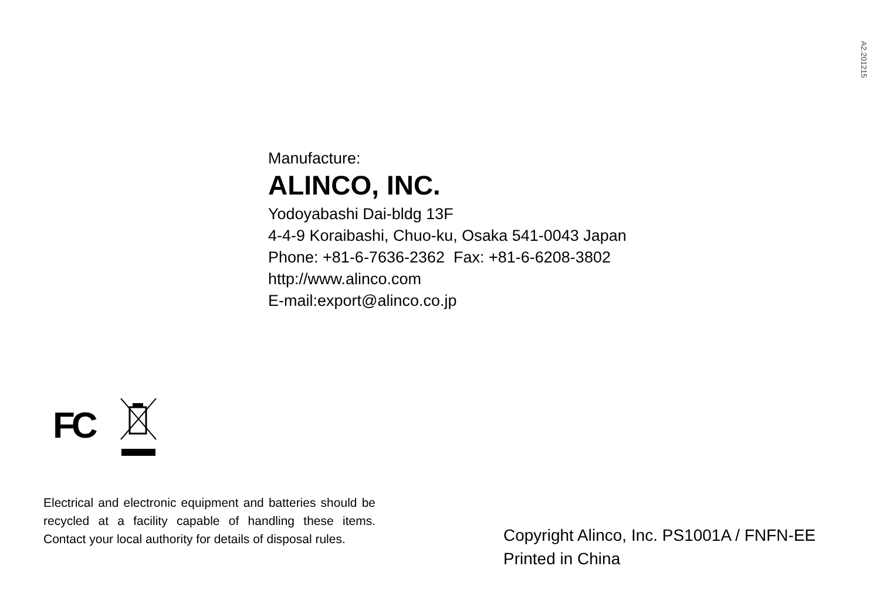A2.201215
Manufacture:
ALINCO, INC.
Yodoyabashi Dai-bldg 13F
4-4-9 Koraibashi, Chuo-ku, Osaka 541-0043 Japan
Phone: +81-6-7636-2362 Fax: +81-6-6208-3802
http://www.alinco.com
E-mail:export@alinco.co.jp
FC
Electrical and electronic equipment and batteries should be recycled at a facility capable of handling these items. Contact your local authority for details of disposal rules.
Copyright Alinco, Inc. PS1001A / FNFN-EE
Printed in China